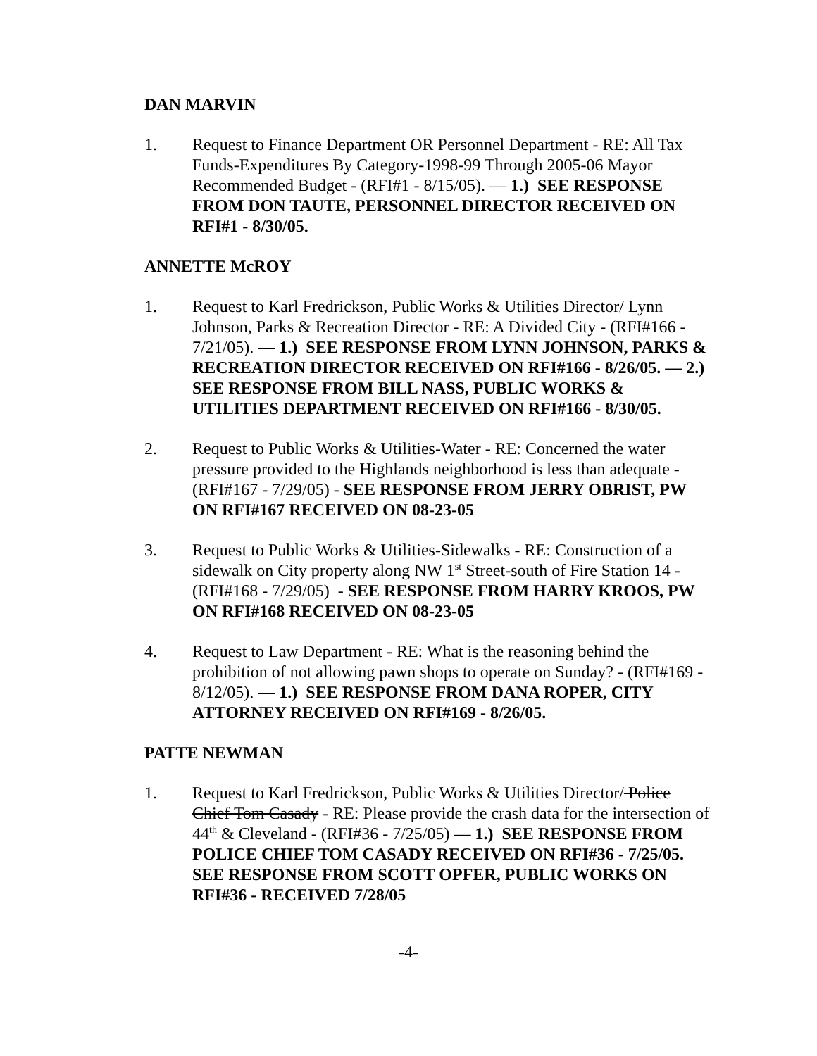DAN MARVIN
1. Request to Finance Department OR Personnel Department - RE: All Tax Funds-Expenditures By Category-1998-99 Through 2005-06 Mayor Recommended Budget - (RFI#1 - 8/15/05). — 1.) SEE RESPONSE FROM DON TAUTE, PERSONNEL DIRECTOR RECEIVED ON RFI#1 - 8/30/05.
ANNETTE McROY
1. Request to Karl Fredrickson, Public Works & Utilities Director/ Lynn Johnson, Parks & Recreation Director - RE: A Divided City - (RFI#166 - 7/21/05). — 1.) SEE RESPONSE FROM LYNN JOHNSON, PARKS & RECREATION DIRECTOR RECEIVED ON RFI#166 - 8/26/05. — 2.) SEE RESPONSE FROM BILL NASS, PUBLIC WORKS & UTILITIES DEPARTMENT RECEIVED ON RFI#166 - 8/30/05.
2. Request to Public Works & Utilities-Water - RE: Concerned the water pressure provided to the Highlands neighborhood is less than adequate - (RFI#167 - 7/29/05) - SEE RESPONSE FROM JERRY OBRIST, PW ON RFI#167 RECEIVED ON 08-23-05
3. Request to Public Works & Utilities-Sidewalks - RE: Construction of a sidewalk on City property along NW 1<sup>st</sup> Street-south of Fire Station 14 - (RFI#168 - 7/29/05) - SEE RESPONSE FROM HARRY KROOS, PW ON RFI#168 RECEIVED ON 08-23-05
4. Request to Law Department - RE: What is the reasoning behind the prohibition of not allowing pawn shops to operate on Sunday? - (RFI#169 - 8/12/05). — 1.) SEE RESPONSE FROM DANA ROPER, CITY ATTORNEY RECEIVED ON RFI#169 - 8/26/05.
PATTE NEWMAN
1. Request to Karl Fredrickson, Public Works & Utilities Director/ Police Chief Tom Casady - RE: Please provide the crash data for the intersection of 44<sup>th</sup> & Cleveland - (RFI#36 - 7/25/05) — 1.) SEE RESPONSE FROM POLICE CHIEF TOM CASADY RECEIVED ON RFI#36 - 7/25/05. SEE RESPONSE FROM SCOTT OPFER, PUBLIC WORKS ON RFI#36 - RECEIVED 7/28/05
-4-